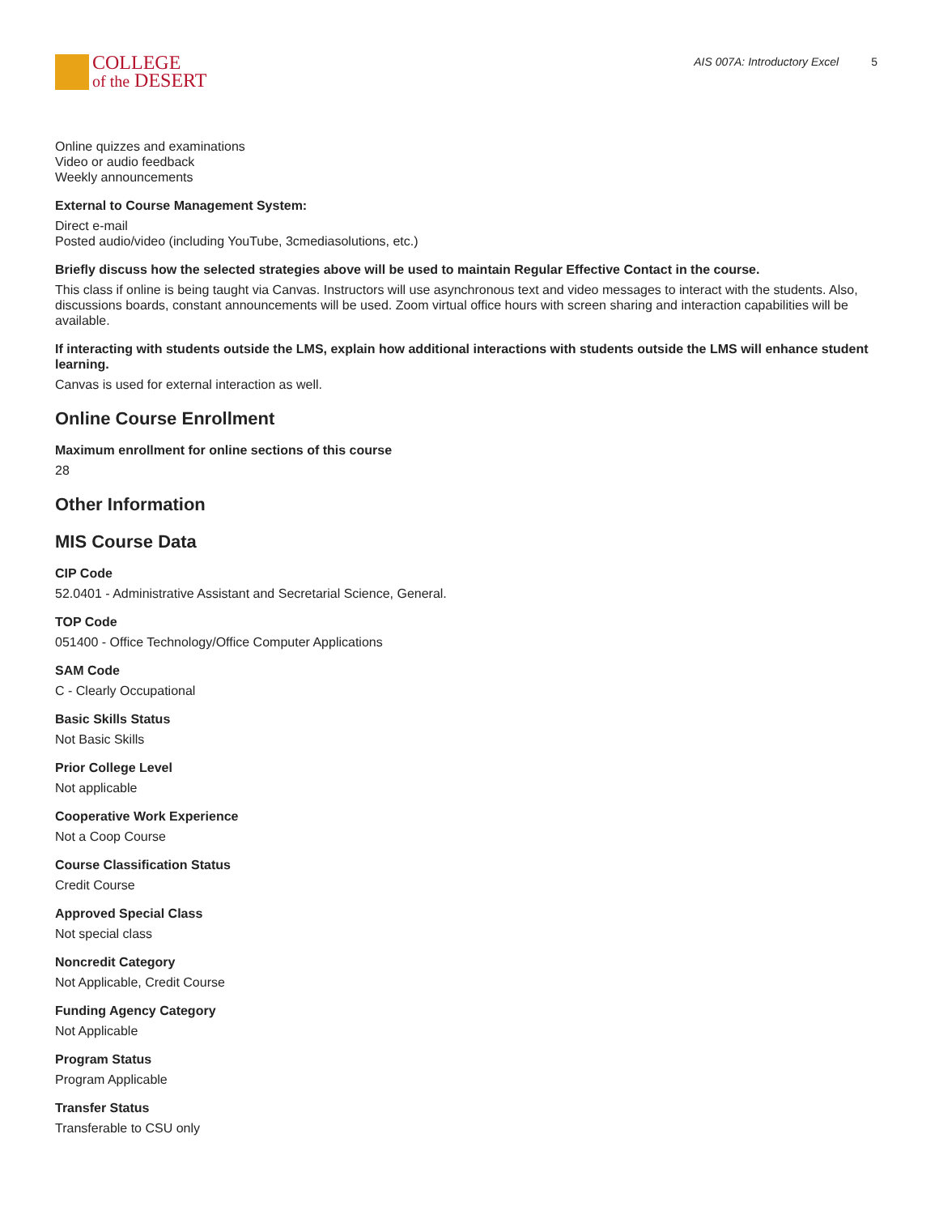COLLEGE
of the DESERT
AIS 007A: Introductory Excel 5
Online quizzes and examinations
Video or audio feedback
Weekly announcements
External to Course Management System:
Direct e-mail
Posted audio/video (including YouTube, 3cmediasolutions, etc.)
Briefly discuss how the selected strategies above will be used to maintain Regular Effective Contact in the course.
This class if online is being taught via Canvas. Instructors will use asynchronous text and video messages to interact with the students. Also, discussions boards, constant announcements will be used. Zoom virtual office hours with screen sharing and interaction capabilities will be available.
If interacting with students outside the LMS, explain how additional interactions with students outside the LMS will enhance student learning.
Canvas is used for external interaction as well.
Online Course Enrollment
Maximum enrollment for online sections of this course
28
Other Information
MIS Course Data
CIP Code
52.0401 - Administrative Assistant and Secretarial Science, General.
TOP Code
051400 - Office Technology/Office Computer Applications
SAM Code
C - Clearly Occupational
Basic Skills Status
Not Basic Skills
Prior College Level
Not applicable
Cooperative Work Experience
Not a Coop Course
Course Classification Status
Credit Course
Approved Special Class
Not special class
Noncredit Category
Not Applicable, Credit Course
Funding Agency Category
Not Applicable
Program Status
Program Applicable
Transfer Status
Transferable to CSU only